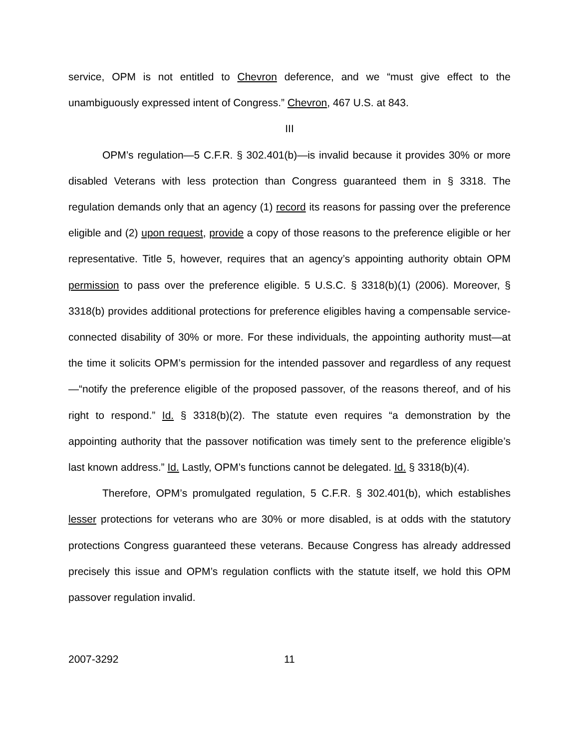service, OPM is not entitled to Chevron deference, and we “must give effect to the unambiguously expressed intent of Congress.” Chevron, 467 U.S. at 843.
III
OPM’s regulation—5 C.F.R. § 302.401(b)—is invalid because it provides 30% or more disabled Veterans with less protection than Congress guaranteed them in § 3318. The regulation demands only that an agency (1) record its reasons for passing over the preference eligible and (2) upon request, provide a copy of those reasons to the preference eligible or her representative. Title 5, however, requires that an agency’s appointing authority obtain OPM permission to pass over the preference eligible. 5 U.S.C. § 3318(b)(1) (2006). Moreover, § 3318(b) provides additional protections for preference eligibles having a compensable service-connected disability of 30% or more. For these individuals, the appointing authority must—at the time it solicits OPM’s permission for the intended passover and regardless of any request—“notify the preference eligible of the proposed passover, of the reasons thereof, and of his right to respond.” Id. § 3318(b)(2). The statute even requires “a demonstration by the appointing authority that the passover notification was timely sent to the preference eligible’s last known address.” Id. Lastly, OPM’s functions cannot be delegated. Id. § 3318(b)(4).
Therefore, OPM’s promulgated regulation, 5 C.F.R. § 302.401(b), which establishes lesser protections for veterans who are 30% or more disabled, is at odds with the statutory protections Congress guaranteed these veterans. Because Congress has already addressed precisely this issue and OPM’s regulation conflicts with the statute itself, we hold this OPM passover regulation invalid.
2007-3292 11